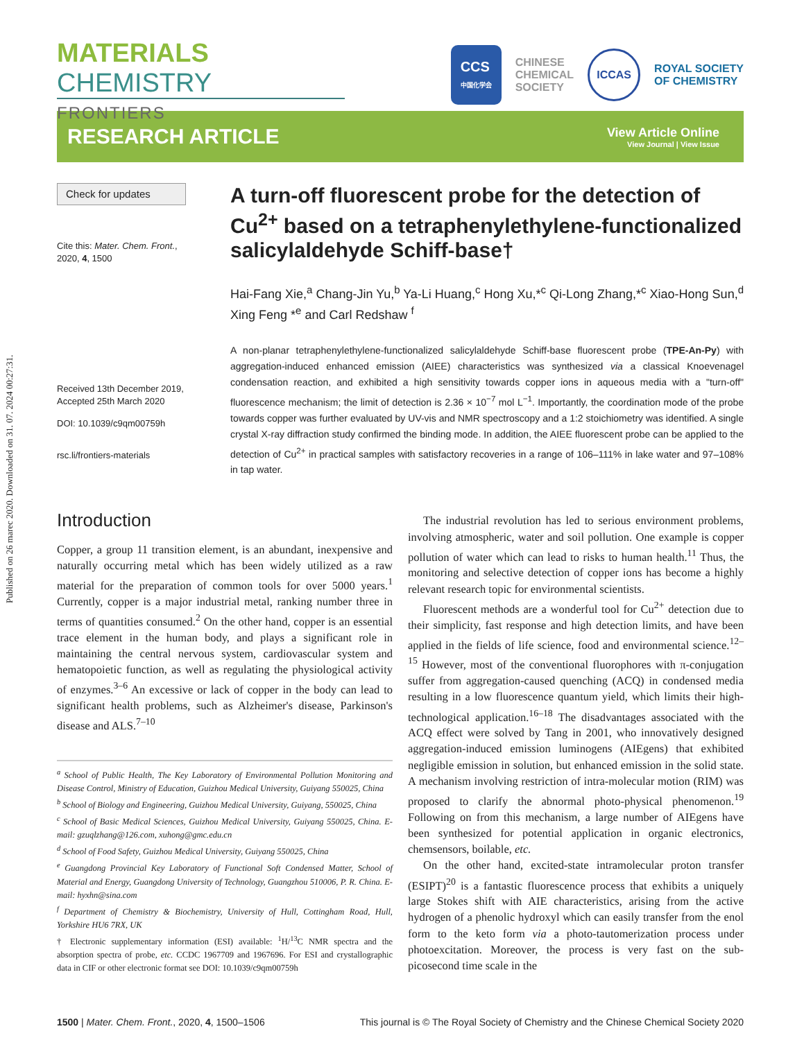Published on 26 marec 2020. Downloaded on 31. 07. 2024 00:27:31.
MATERIALS CHEMISTRY
FRONTIERS
CCS
中国化学会
CHINESE
CHEMICAL
SOCIETY
ICCAS
ROYAL SOCIETY
OF CHEMISTRY
RESEARCH ARTICLE
View Article Online
View Journal | View Issue
Check for updates
Cite this: Mater. Chem. Front.,
2020, 4, 1500
Received 13th December 2019,
Accepted 25th March 2020
DOI: 10.1039/c9qm00759h
rsc.li/frontiers-materials
A turn-off fluorescent probe for the detection of Cu<sup>2+</sup> based on a tetraphenylethylene-functionalized salicylaldehyde Schiff-base†
Hai-Fang Xie,<sup>a</sup> Chang-Jin Yu,<sup>b</sup> Ya-Li Huang,<sup>c</sup> Hong Xu,*<sup>c</sup> Qi-Long Zhang,*<sup>c</sup> Xiao-Hong Sun,<sup>d</sup> Xing Feng *<sup>e</sup> and Carl Redshaw <sup>f</sup>
A non-planar tetraphenylethylene-functionalized salicylaldehyde Schiff-base fluorescent probe (TPE-An-Py) with aggregation-induced enhanced emission (AIEE) characteristics was synthesized via a classical Knoevenagel condensation reaction, and exhibited a high sensitivity towards copper ions in aqueous media with a "turn-off" fluorescence mechanism; the limit of detection is 2.36 × 10<sup>−7</sup> mol L<sup>−1</sup>. Importantly, the coordination mode of the probe towards copper was further evaluated by UV-vis and NMR spectroscopy and a 1:2 stoichiometry was identified. A single crystal X-ray diffraction study confirmed the binding mode. In addition, the AIEE fluorescent probe can be applied to the detection of Cu<sup>2+</sup> in practical samples with satisfactory recoveries in a range of 106–111% in lake water and 97–108% in tap water.
Introduction
Copper, a group 11 transition element, is an abundant, inexpensive and naturally occurring metal which has been widely utilized as a raw material for the preparation of common tools for over 5000 years.<sup>1</sup> Currently, copper is a major industrial metal, ranking number three in terms of quantities consumed.<sup>2</sup> On the other hand, copper is an essential trace element in the human body, and plays a significant role in maintaining the central nervous system, cardiovascular system and hematopoietic function, as well as regulating the physiological activity of enzymes.<sup>3–6</sup> An excessive or lack of copper in the body can lead to significant health problems, such as Alzheimer's disease, Parkinson's disease and ALS.<sup>7–10</sup>
<sup>a</sup> School of Public Health, The Key Laboratory of Environmental Pollution Monitoring and Disease Control, Ministry of Education, Guizhou Medical University, Guiyang 550025, China
<sup>b</sup> School of Biology and Engineering, Guizhou Medical University, Guiyang, 550025, China
<sup>c</sup> School of Basic Medical Sciences, Guizhou Medical University, Guiyang 550025, China. E-mail: gzuqlzhang@126.com, xuhong@gmc.edu.cn
<sup>d</sup> School of Food Safety, Guizhou Medical University, Guiyang 550025, China
<sup>e</sup> Guangdong Provincial Key Laboratory of Functional Soft Condensed Matter, School of Material and Energy, Guangdong University of Technology, Guangzhou 510006, P. R. China. E-mail: hyxhn@sina.com
<sup>f</sup> Department of Chemistry & Biochemistry, University of Hull, Cottingham Road, Hull, Yorkshire HU6 7RX, UK
† Electronic supplementary information (ESI) available: <sup>1</sup>H/<sup>13</sup>C NMR spectra and the absorption spectra of probe, etc. CCDC 1967709 and 1967696. For ESI and crystallographic data in CIF or other electronic format see DOI: 10.1039/c9qm00759h
The industrial revolution has led to serious environment problems, involving atmospheric, water and soil pollution. One example is copper pollution of water which can lead to risks to human health.<sup>11</sup> Thus, the monitoring and selective detection of copper ions has become a highly relevant research topic for environmental scientists.
Fluorescent methods are a wonderful tool for Cu<sup>2+</sup> detection due to their simplicity, fast response and high detection limits, and have been applied in the fields of life science, food and environmental science.<sup>12–15</sup> However, most of the conventional fluorophores with π-conjugation suffer from aggregation-caused quenching (ACQ) in condensed media resulting in a low fluorescence quantum yield, which limits their high-technological application.<sup>16–18</sup> The disadvantages associated with the ACQ effect were solved by Tang in 2001, who innovatively designed aggregation-induced emission luminogens (AIEgens) that exhibited negligible emission in solution, but enhanced emission in the solid state. A mechanism involving restriction of intra-molecular motion (RIM) was proposed to clarify the abnormal photo-physical phenomenon.<sup>19</sup> Following on from this mechanism, a large number of AIEgens have been synthesized for potential application in organic electronics, chemsensors, boilable, etc.
On the other hand, excited-state intramolecular proton transfer (ESIPT)<sup>20</sup> is a fantastic fluorescence process that exhibits a uniquely large Stokes shift with AIE characteristics, arising from the active hydrogen of a phenolic hydroxyl which can easily transfer from the enol form to the keto form via a photo-tautomerization process under photoexcitation. Moreover, the process is very fast on the sub-picosecond time scale in the
1500 | Mater. Chem. Front., 2020, 4, 1500–1506 This journal is © The Royal Society of Chemistry and the Chinese Chemical Society 2020